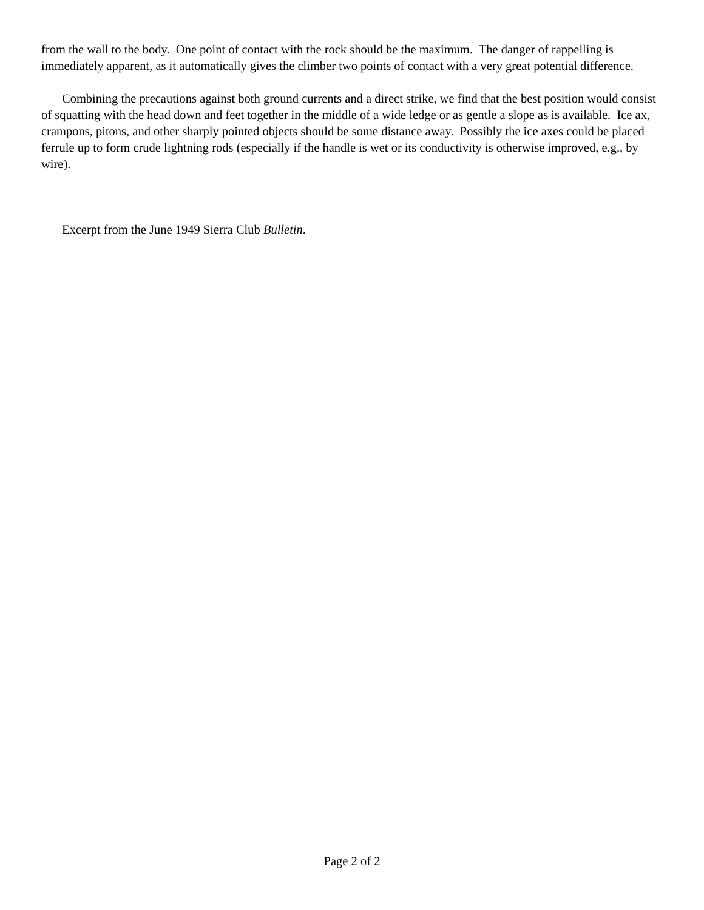from the wall to the body. One point of contact with the rock should be the maximum. The danger of rappelling is immediately apparent, as it automatically gives the climber two points of contact with a very great potential difference.
Combining the precautions against both ground currents and a direct strike, we find that the best position would consist of squatting with the head down and feet together in the middle of a wide ledge or as gentle a slope as is available. Ice ax, crampons, pitons, and other sharply pointed objects should be some distance away. Possibly the ice axes could be placed ferrule up to form crude lightning rods (especially if the handle is wet or its conductivity is otherwise improved, e.g., by wire).
Excerpt from the June 1949 Sierra Club Bulletin.
Page 2 of 2